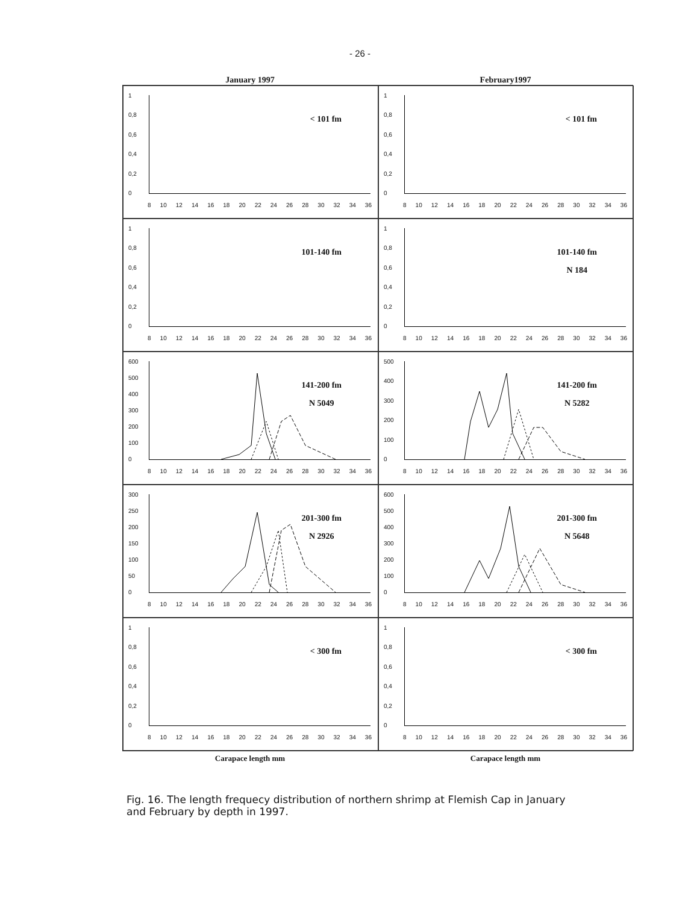- 26 -
January 1997 February1997
1
0,8
0,6
0,4
0,2
0
8 10 12 14 16 18 20 22 24 26 28 30 32 34 36
< 101 fm
1
0,8
0,6
0,4
0,2
0
8 10 12 14 16 18 20 22 24 26 28 30 32 34 36
< 101 fm
1
0,8
0,6
0,4
0,2
0
8 10 12 14 16 18 20 22 24 26 28 30 32 34 36
101-140 fm
1
0,8
0,6
0,4
0,2
0
8 10 12 14 16 18 20 22 24 26 28 30 32 34 36
101-140 fm
N 184
600
500
400
300
200
100
0
8 10 12 14 16 18 20 22 24 26 28 30 32 34 36
141-200 fm
N 5049
500
400
300
200
100
0
8 10 12 14 16 18 20 22 24 26 28 30 32 34 36
141-200 fm
N 5282
300
250
200
150
100
50
0
8 10 12 14 16 18 20 22 24 26 28 30 32 34 36
201-300 fm
N 2926
600
500
400
300
200
100
0
8 10 12 14 16 18 20 22 24 26 28 30 32 34 36
201-300 fm
N 5648
1
0,8
0,6
0,4
0,2
0
8 10 12 14 16 18 20 22 24 26 28 30 32 34 36
< 300 fm
1
0,8
0,6
0,4
0,2
0
8 10 12 14 16 18 20 22 24 26 28 30 32 34 36
< 300 fm
Carapace length mm Carapace length mm
Fig. 16. The length frequecy distribution of northern shrimp at Flemish Cap in January and February by depth in 1997.